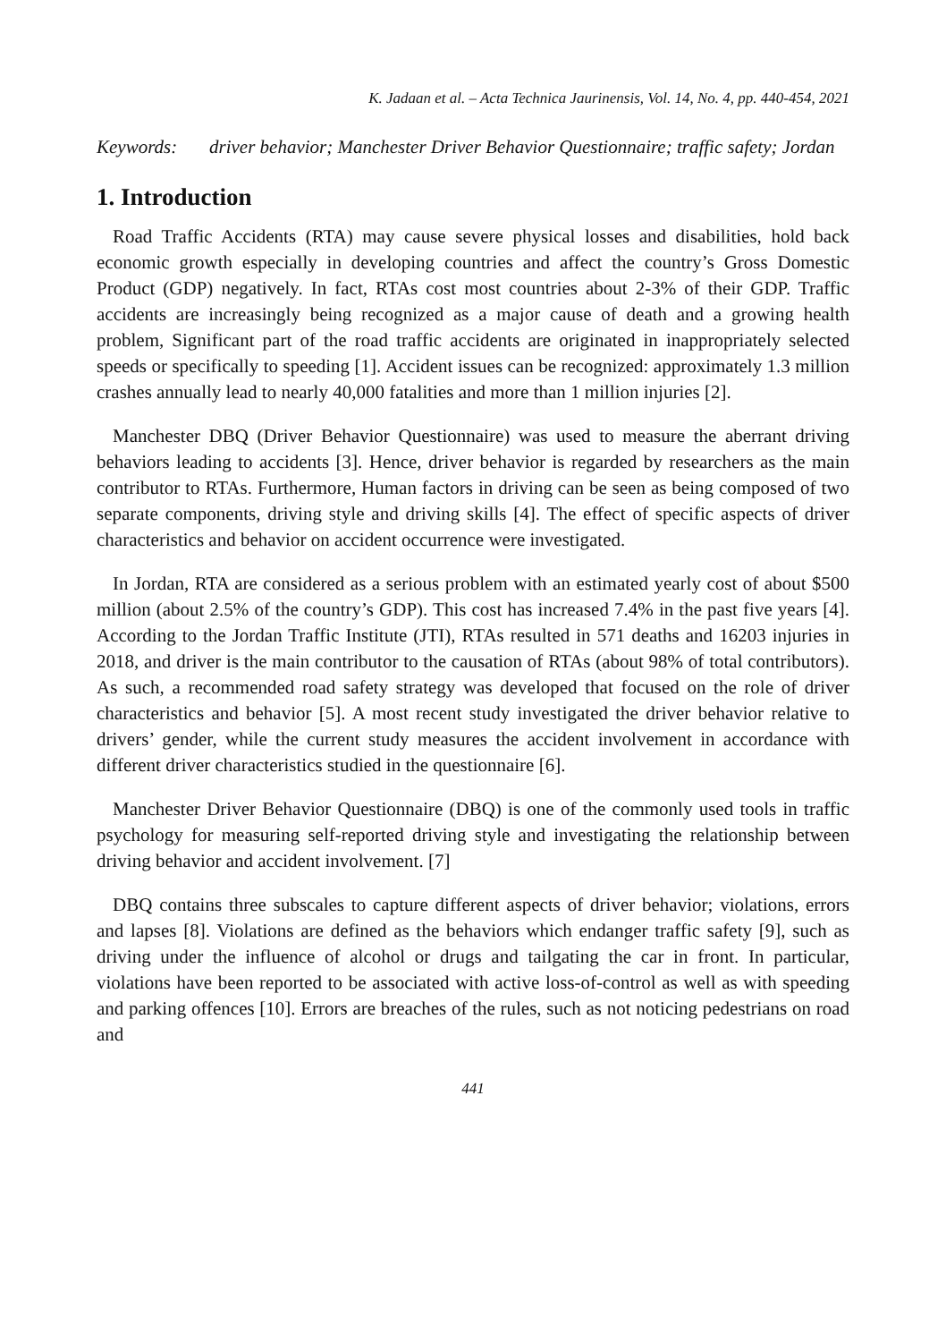K. Jadaan et al. – Acta Technica Jaurinensis, Vol. 14, No. 4, pp. 440-454, 2021
Keywords: driver behavior; Manchester Driver Behavior Questionnaire; traffic safety; Jordan
1. Introduction
Road Traffic Accidents (RTA) may cause severe physical losses and disabilities, hold back economic growth especially in developing countries and affect the country’s Gross Domestic Product (GDP) negatively. In fact, RTAs cost most countries about 2-3% of their GDP. Traffic accidents are increasingly being recognized as a major cause of death and a growing health problem, Significant part of the road traffic accidents are originated in inappropriately selected speeds or specifically to speeding [1]. Accident issues can be recognized: approximately 1.3 million crashes annually lead to nearly 40,000 fatalities and more than 1 million injuries [2].
Manchester DBQ (Driver Behavior Questionnaire) was used to measure the aberrant driving behaviors leading to accidents [3]. Hence, driver behavior is regarded by researchers as the main contributor to RTAs. Furthermore, Human factors in driving can be seen as being composed of two separate components, driving style and driving skills [4]. The effect of specific aspects of driver characteristics and behavior on accident occurrence were investigated.
In Jordan, RTA are considered as a serious problem with an estimated yearly cost of about $500 million (about 2.5% of the country’s GDP). This cost has increased 7.4% in the past five years [4]. According to the Jordan Traffic Institute (JTI), RTAs resulted in 571 deaths and 16203 injuries in 2018, and driver is the main contributor to the causation of RTAs (about 98% of total contributors). As such, a recommended road safety strategy was developed that focused on the role of driver characteristics and behavior [5]. A most recent study investigated the driver behavior relative to drivers’ gender, while the current study measures the accident involvement in accordance with different driver characteristics studied in the questionnaire [6].
Manchester Driver Behavior Questionnaire (DBQ) is one of the commonly used tools in traffic psychology for measuring self-reported driving style and investigating the relationship between driving behavior and accident involvement. [7]
DBQ contains three subscales to capture different aspects of driver behavior; violations, errors and lapses [8]. Violations are defined as the behaviors which endanger traffic safety [9], such as driving under the influence of alcohol or drugs and tailgating the car in front. In particular, violations have been reported to be associated with active loss-of-control as well as with speeding and parking offences [10]. Errors are breaches of the rules, such as not noticing pedestrians on road and
441